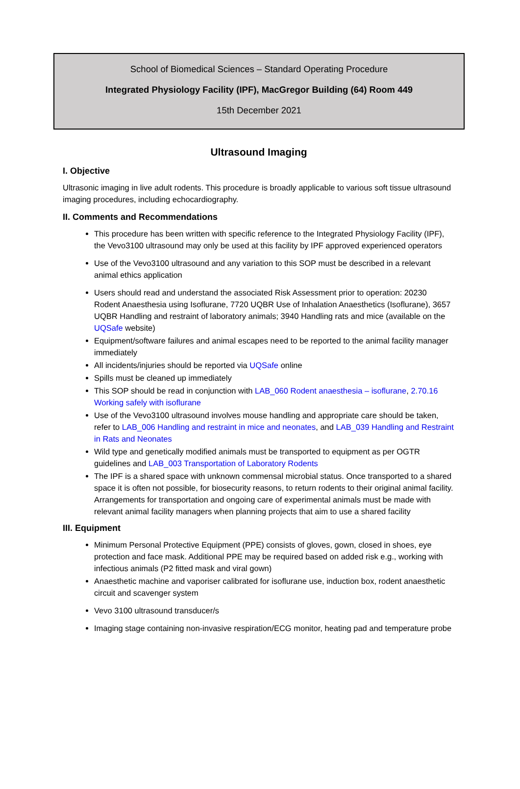School of Biomedical Sciences – Standard Operating Procedure
Integrated Physiology Facility (IPF), MacGregor Building (64) Room 449
15th December 2021
Ultrasound Imaging
I. Objective
Ultrasonic imaging in live adult rodents. This procedure is broadly applicable to various soft tissue ultrasound imaging procedures, including echocardiography.
II. Comments and Recommendations
This procedure has been written with specific reference to the Integrated Physiology Facility (IPF), the Vevo3100 ultrasound may only be used at this facility by IPF approved experienced operators
Use of the Vevo3100 ultrasound and any variation to this SOP must be described in a relevant animal ethics application
Users should read and understand the associated Risk Assessment prior to operation: 20230 Rodent Anaesthesia using Isoflurane, 7720 UQBR Use of Inhalation Anaesthetics (Isoflurane), 3657 UQBR Handling and restraint of laboratory animals; 3940 Handling rats and mice (available on the UQSafe website)
Equipment/software failures and animal escapes need to be reported to the animal facility manager immediately
All incidents/injuries should be reported via UQSafe online
Spills must be cleaned up immediately
This SOP should be read in conjunction with LAB_060 Rodent anaesthesia – isoflurane, 2.70.16 Working safely with isoflurane
Use of the Vevo3100 ultrasound involves mouse handling and appropriate care should be taken, refer to LAB_006 Handling and restraint in mice and neonates, and LAB_039 Handling and Restraint in Rats and Neonates
Wild type and genetically modified animals must be transported to equipment as per OGTR guidelines and LAB_003 Transportation of Laboratory Rodents
The IPF is a shared space with unknown commensal microbial status. Once transported to a shared space it is often not possible, for biosecurity reasons, to return rodents to their original animal facility. Arrangements for transportation and ongoing care of experimental animals must be made with relevant animal facility managers when planning projects that aim to use a shared facility
III. Equipment
Minimum Personal Protective Equipment (PPE) consists of gloves, gown, closed in shoes, eye protection and face mask. Additional PPE may be required based on added risk e.g., working with infectious animals (P2 fitted mask and viral gown)
Anaesthetic machine and vaporiser calibrated for isoflurane use, induction box, rodent anaesthetic circuit and scavenger system
Vevo 3100 ultrasound transducer/s
Imaging stage containing non-invasive respiration/ECG monitor, heating pad and temperature probe